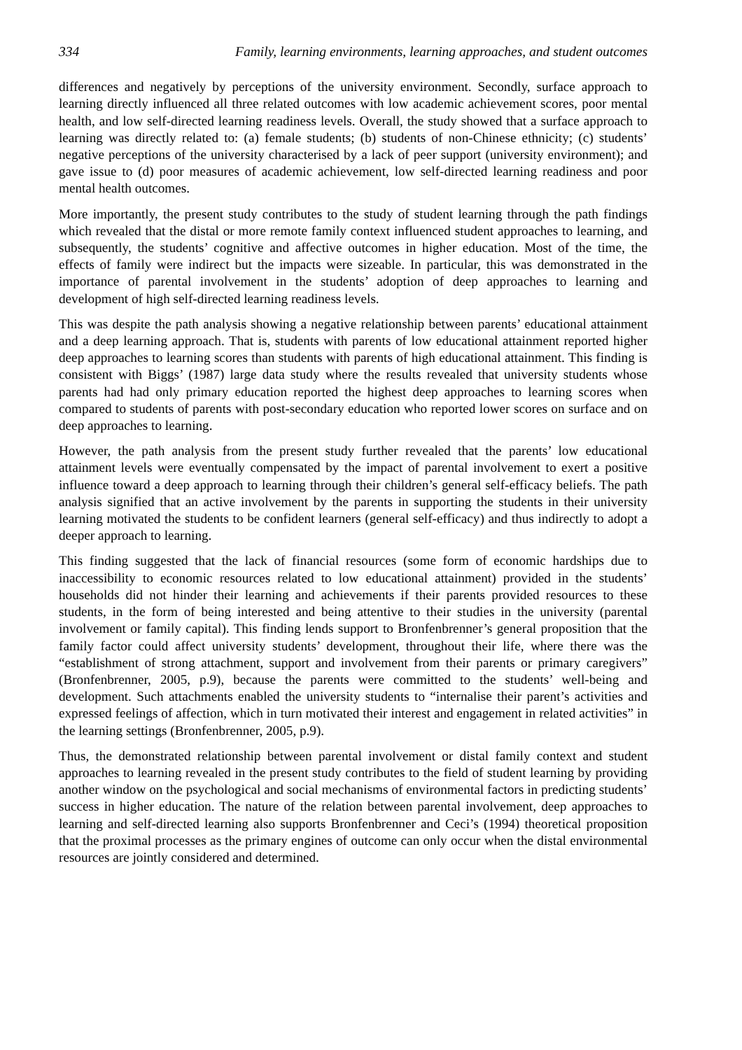334 Family, learning environments, learning approaches, and student outcomes
differences and negatively by perceptions of the university environment. Secondly, surface approach to learning directly influenced all three related outcomes with low academic achievement scores, poor mental health, and low self-directed learning readiness levels. Overall, the study showed that a surface approach to learning was directly related to: (a) female students; (b) students of non-Chinese ethnicity; (c) students’ negative perceptions of the university characterised by a lack of peer support (university environment); and gave issue to (d) poor measures of academic achievement, low self-directed learning readiness and poor mental health outcomes.
More importantly, the present study contributes to the study of student learning through the path findings which revealed that the distal or more remote family context influenced student approaches to learning, and subsequently, the students’ cognitive and affective outcomes in higher education. Most of the time, the effects of family were indirect but the impacts were sizeable. In particular, this was demonstrated in the importance of parental involvement in the students’ adoption of deep approaches to learning and development of high self-directed learning readiness levels.
This was despite the path analysis showing a negative relationship between parents’ educational attainment and a deep learning approach. That is, students with parents of low educational attainment reported higher deep approaches to learning scores than students with parents of high educational attainment. This finding is consistent with Biggs’ (1987) large data study where the results revealed that university students whose parents had had only primary education reported the highest deep approaches to learning scores when compared to students of parents with post-secondary education who reported lower scores on surface and on deep approaches to learning.
However, the path analysis from the present study further revealed that the parents’ low educational attainment levels were eventually compensated by the impact of parental involvement to exert a positive influence toward a deep approach to learning through their children’s general self-efficacy beliefs. The path analysis signified that an active involvement by the parents in supporting the students in their university learning motivated the students to be confident learners (general self-efficacy) and thus indirectly to adopt a deeper approach to learning.
This finding suggested that the lack of financial resources (some form of economic hardships due to inaccessibility to economic resources related to low educational attainment) provided in the students’ households did not hinder their learning and achievements if their parents provided resources to these students, in the form of being interested and being attentive to their studies in the university (parental involvement or family capital). This finding lends support to Bronfenbrenner’s general proposition that the family factor could affect university students’ development, throughout their life, where there was the “establishment of strong attachment, support and involvement from their parents or primary caregivers” (Bronfenbrenner, 2005, p.9), because the parents were committed to the students’ well-being and development. Such attachments enabled the university students to “internalise their parent’s activities and expressed feelings of affection, which in turn motivated their interest and engagement in related activities” in the learning settings (Bronfenbrenner, 2005, p.9).
Thus, the demonstrated relationship between parental involvement or distal family context and student approaches to learning revealed in the present study contributes to the field of student learning by providing another window on the psychological and social mechanisms of environmental factors in predicting students’ success in higher education. The nature of the relation between parental involvement, deep approaches to learning and self-directed learning also supports Bronfenbrenner and Ceci’s (1994) theoretical proposition that the proximal processes as the primary engines of outcome can only occur when the distal environmental resources are jointly considered and determined.